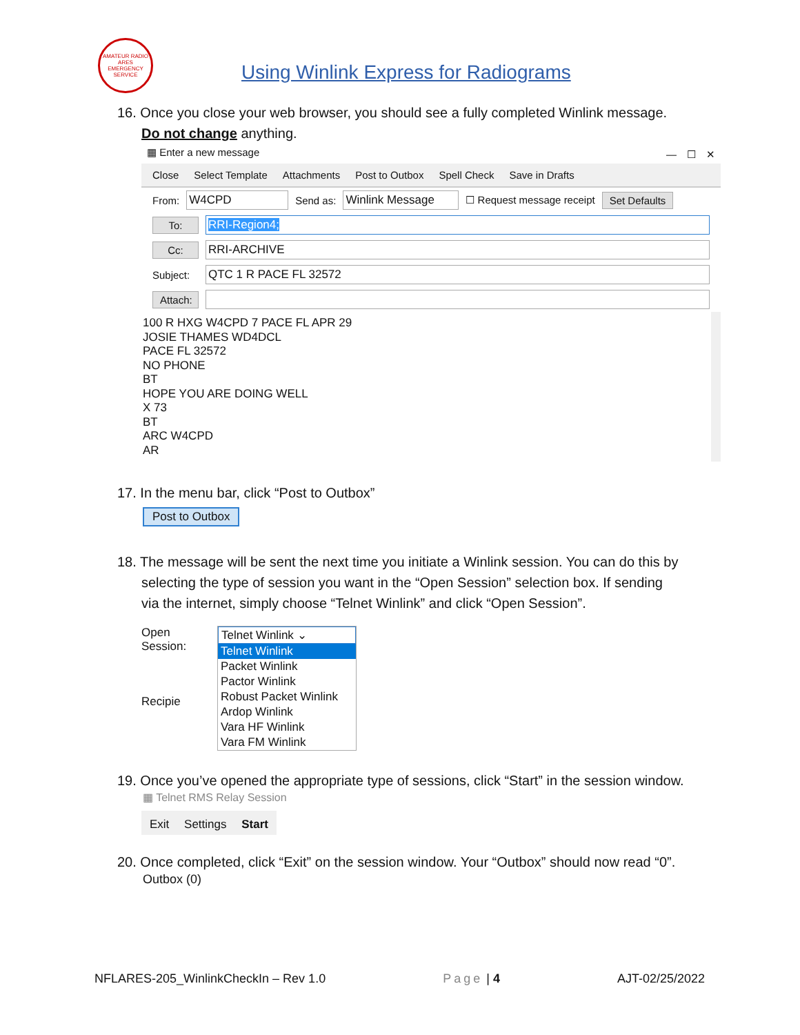AMATEUR RADIO ARES EMERGENCY SERVICE
Using Winlink Express for Radiograms
16. Once you close your web browser, you should see a fully completed Winlink message.
Do not change anything.
▦ Enter a new message —　☐　✕
Close Select Template Attachments Post to Outbox Spell Check Save in Drafts
From: W4CPD Send as: Winlink Message ☐ Request message receipt Set Defaults
To: RRI-Region4;
Cc: RRI-ARCHIVE
Subject: QTC 1 R PACE FL 32572
Attach:
100 R HXG W4CPD 7 PACE FL APR 29
JOSIE THAMES WD4DCL
PACE FL 32572
NO PHONE
BT
HOPE YOU ARE DOING WELL
X 73
BT
ARC W4CPD
AR
17. In the menu bar, click “Post to Outbox”
Post to Outbox
18. The message will be sent the next time you initiate a Winlink session. You can do this by
selecting the type of session you want in the “Open Session” selection box. If sending
via the internet, simply choose “Telnet Winlink” and click “Open Session”.
Open Session:
Recipie
Telnet Winlink ⌄
Telnet Winlink
Packet Winlink
Pactor Winlink
Robust Packet Winlink
Ardop Winlink
Vara HF Winlink
Vara FM Winlink
19. Once you’ve opened the appropriate type of sessions, click “Start” in the session window.
▦ Telnet RMS Relay Session
Exit　 Settings　 Start
20. Once completed, click “Exit” on the session window. Your “Outbox” should now read “0”.
Outbox (0)
NFLARES-205_WinlinkCheckIn – Rev 1.0 Page | 4 AJT-02/25/2022